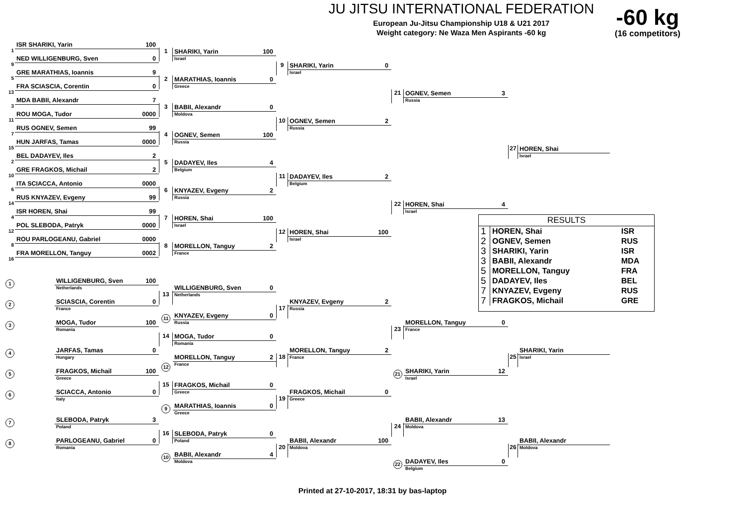JU JITSU INTERNATIONAL FEDERATION
European Ju-Jitsu Championship U18 & U21 2017
Weight category: Ne Waza Men Aspirants -60 kg
-60 kg
(16 competitors)
1
ISR SHARIKI, Yarin 100
SHARIKI, Yarin 100
Israel
1
9
NED WILLIGENBURG, Sven 0
9
SHARIKI, Yarin 0
Israel
5
GRE MARATHIAS, Ioannis 9
2
MARATHIAS, Ioannis 0
Greece
13
FRA SCIASCIA, Corentin 0
21
OGNEV, Semen 3
Russia
3
MDA BABII, Alexandr 7
3
BABII, Alexandr 0
Moldova
11
ROU MOGA, Tudor 0000
10
OGNEV, Semen 2
Russia
7
RUS OGNEV, Semen 99
4
OGNEV, Semen 100
Russia
15
HUN JARFAS, Tamas 0000
27
HOREN, Shai
Israel
2
BEL DADAYEV, Iles 2
5
DADAYEV, Iles 4
Belgium
10
GRE FRAGKOS, Michail 2
11
DADAYEV, Iles 2
Belgium
6
ITA SCIACCA, Antonio 0000
6
KNYAZEV, Evgeny 2
Russia
14
RUS KNYAZEV, Evgeny 99
22
HOREN, Shai 4
Israel
4
ISR HOREN, Shai 99
| RESULTS | | |
| --- | --- | --- |
| 1 | HOREN, Shai | ISR |
| 2 | OGNEV, Semen | RUS |
| 3 | SHARIKI, Yarin | ISR |
| 3 | BABII, Alexandr | MDA |
| 5 | MORELLON, Tanguy | FRA |
| 5 | DADAYEV, Iles | BEL |
| 7 | KNYAZEV, Evgeny | RUS |
| 7 | FRAGKOS, Michail | GRE |
7
HOREN, Shai 100
Israel
12
POL SLEBODA, Patryk 0000
12
HOREN, Shai 100
Israel
8
ROU PARLOGEANU, Gabriel 0000
8
MORELLON, Tanguy 2
France
16
FRA MORELLON, Tanguy 0002
1
WILLIGENBURG, Sven 100
Netherlands
WILLIGENBURG, Sven 0
Netherlands
13
2
SCIASCIA, Corentin 0
France
KNYAZEV, Evgeny 2
Russia
17
11
KNYAZEV, Evgeny 0
Russia
3
MOGA, Tudor 100
Romania
MORELLON, Tanguy 0
France
23
14
MOGA, Tudor 0
Romania
4
JARFAS, Tamas 0
Hungary
MORELLON, Tanguy 2
France
18
25
SHARIKI, Yarin
Israel
12
MORELLON, Tanguy 2
France
5
FRAGKOS, Michail 100
Greece
21
SHARIKI, Yarin 12
Israel
15
FRAGKOS, Michail 0
Greece
6
SCIACCA, Antonio 0
Italy
FRAGKOS, Michail 0
Greece
19
9
MARATHIAS, Ioannis 0
Greece
7
SLEBODA, Patryk 3
Poland
BABII, Alexandr 13
Moldova
24
16
SLEBODA, Patryk 0
Poland
8
PARLOGEANU, Gabriel 0
Romania
BABII, Alexandr 100
Moldova
20
26
BABII, Alexandr
Moldova
10
BABII, Alexandr 4
Moldova
22
DADAYEV, Iles 0
Belgium
Printed at 27-10-2017, 18:31 by bas-laptop